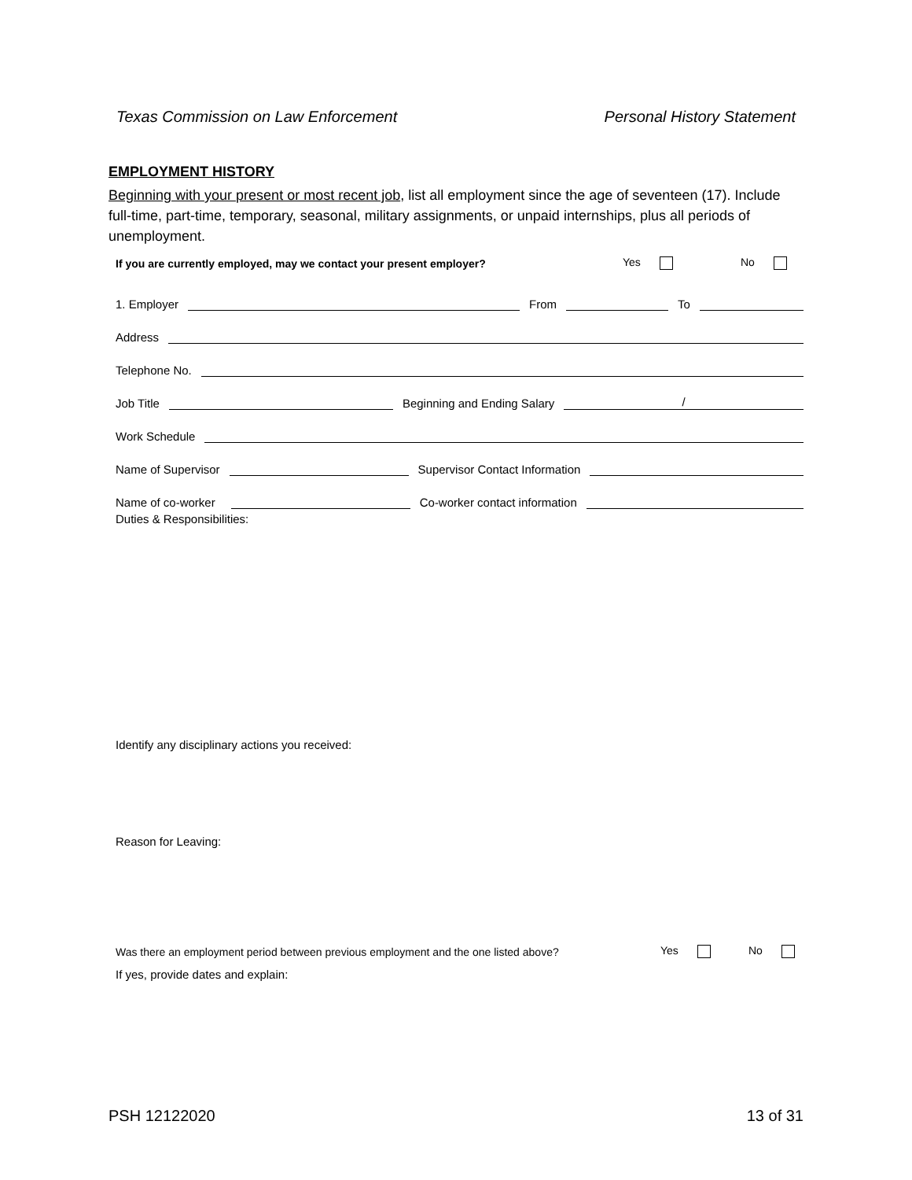Texas Commission on Law Enforcement Personal History Statement
EMPLOYMENT HISTORY
Beginning with your present or most recent job, list all employment since the age of seventeen (17). Include full-time, part-time, temporary, seasonal, military assignments, or unpaid internships, plus all periods of unemployment.
If you are currently employed, may we contact your present employer? Yes No
1. Employer From To
Address
Telephone No.
Job Title Beginning and Ending Salary /
Work Schedule
Name of Supervisor Supervisor Contact Information
Name of co-worker Co-worker contact information
Duties & Responsibilities:
Identify any disciplinary actions you received:
Reason for Leaving:
Was there an employment period between previous employment and the one listed above? Yes No
If yes, provide dates and explain:
PSH 12122020 13 of 31